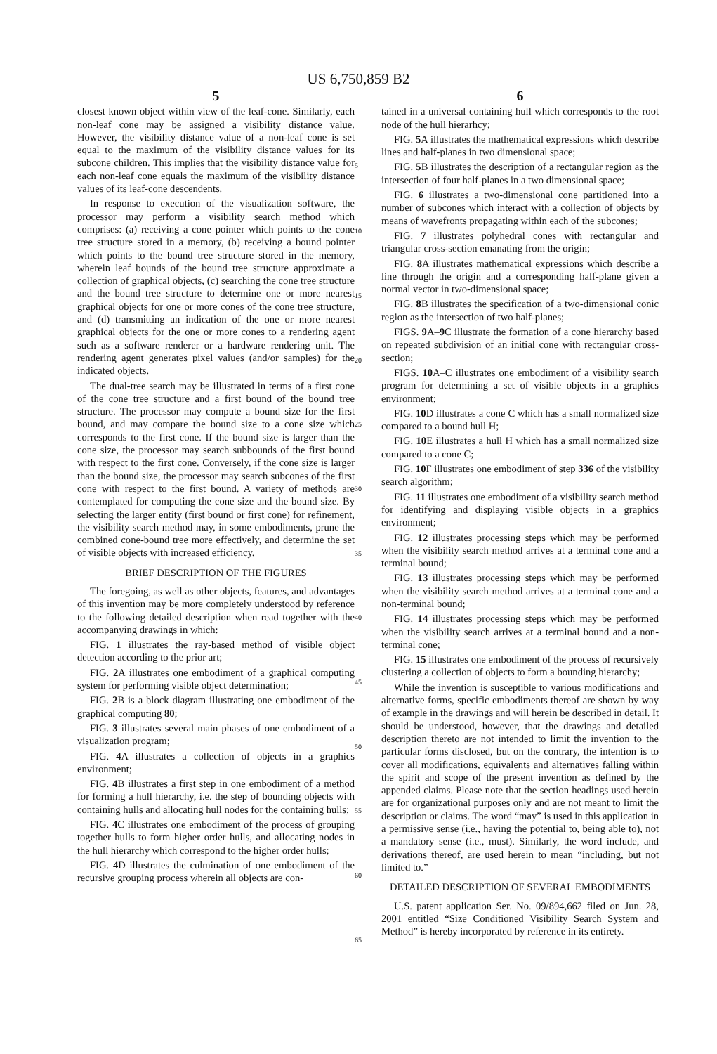US 6,750,859 B2
5
closest known object within view of the leaf-cone. Similarly, each non-leaf cone may be assigned a visibility distance value. However, the visibility distance value of a non-leaf cone is set equal to the maximum of the visibility distance values for its subcone children. This implies that the visibility distance value for each non-leaf cone equals the maximum of the visibility distance values of its leaf-cone descendents.
In response to execution of the visualization software, the processor may perform a visibility search method which comprises: (a) receiving a cone pointer which points to the cone tree structure stored in a memory, (b) receiving a bound pointer which points to the bound tree structure stored in the memory, wherein leaf bounds of the bound tree structure approximate a collection of graphical objects, (c) searching the cone tree structure and the bound tree structure to determine one or more nearest graphical objects for one or more cones of the cone tree structure, and (d) transmitting an indication of the one or more nearest graphical objects for the one or more cones to a rendering agent such as a software renderer or a hardware rendering unit. The rendering agent generates pixel values (and/or samples) for the indicated objects.
The dual-tree search may be illustrated in terms of a first cone of the cone tree structure and a first bound of the bound tree structure. The processor may compute a bound size for the first bound, and may compare the bound size to a cone size which corresponds to the first cone. If the bound size is larger than the cone size, the processor may search subbounds of the first bound with respect to the first cone. Conversely, if the cone size is larger than the bound size, the processor may search subcones of the first cone with respect to the first bound. A variety of methods are contemplated for computing the cone size and the bound size. By selecting the larger entity (first bound or first cone) for refinement, the visibility search method may, in some embodiments, prune the combined cone-bound tree more effectively, and determine the set of visible objects with increased efficiency.
BRIEF DESCRIPTION OF THE FIGURES
The foregoing, as well as other objects, features, and advantages of this invention may be more completely understood by reference to the following detailed description when read together with the accompanying drawings in which:
FIG. 1 illustrates the ray-based method of visible object detection according to the prior art;
FIG. 2 A illustrates one embodiment of a graphical computing system for performing visible object determination;
FIG. 2 B is a block diagram illustrating one embodiment of the graphical computing 80;
FIG. 3 illustrates several main phases of one embodiment of a visualization program;
FIG. 4 A illustrates a collection of objects in a graphics environment;
FIG. 4 B illustrates a first step in one embodiment of a method for forming a hull hierarchy, i.e. the step of bounding objects with containing hulls and allocating hull nodes for the containing hulls;
FIG. 4 C illustrates one embodiment of the process of grouping together hulls to form higher order hulls, and allocating nodes in the hull hierarchy which correspond to the higher order hulls;
FIG. 4 D illustrates the culmination of one embodiment of the recursive grouping process wherein all objects are con-
5
10
15
20
25
30
35
40
45
50
55
60
65
6
tained in a universal containing hull which corresponds to the root node of the hull hierarhcy;
FIG. 5 A illustrates the mathematical expressions which describe lines and half-planes in two dimensional space;
FIG. 5 B illustrates the description of a rectangular region as the intersection of four half-planes in a two dimensional space;
FIG. 6 illustrates a two-dimensional cone partitioned into a number of subcones which interact with a collection of objects by means of wavefronts propagating within each of the subcones;
FIG. 7 illustrates polyhedral cones with rectangular and triangular cross-section emanating from the origin;
FIG. 8 A illustrates mathematical expressions which describe a line through the origin and a corresponding half-plane given a normal vector in two-dimensional space;
FIG. 8 B illustrates the specification of a two-dimensional conic region as the intersection of two half-planes;
FIGS. 9 A–9 C illustrate the formation of a cone hierarchy based on repeated subdivision of an initial cone with rectangular cross-section;
FIGS. 10 A–C illustrates one embodiment of a visibility search program for determining a set of visible objects in a graphics environment;
FIG. 10 D illustrates a cone C which has a small normalized size compared to a bound hull H;
FIG. 10 E illustrates a hull H which has a small normalized size compared to a cone C;
FIG. 10 F illustrates one embodiment of step 336 of the visibility search algorithm;
FIG. 11 illustrates one embodiment of a visibility search method for identifying and displaying visible objects in a graphics environment;
FIG. 12 illustrates processing steps which may be performed when the visibility search method arrives at a terminal cone and a terminal bound;
FIG. 13 illustrates processing steps which may be performed when the visibility search method arrives at a terminal cone and a non-terminal bound;
FIG. 14 illustrates processing steps which may be performed when the visibility search arrives at a terminal bound and a non-terminal cone;
FIG. 15 illustrates one embodiment of the process of recursively clustering a collection of objects to form a bounding hierarchy;
While the invention is susceptible to various modifications and alternative forms, specific embodiments thereof are shown by way of example in the drawings and will herein be described in detail. It should be understood, however, that the drawings and detailed description thereto are not intended to limit the invention to the particular forms disclosed, but on the contrary, the intention is to cover all modifications, equivalents and alternatives falling within the spirit and scope of the present invention as defined by the appended claims. Please note that the section headings used herein are for organizational purposes only and are not meant to limit the description or claims. The word “may” is used in this application in a permissive sense (i.e., having the potential to, being able to), not a mandatory sense (i.e., must). Similarly, the word include, and derivations thereof, are used herein to mean “including, but not limited to.”
DETAILED DESCRIPTION OF SEVERAL EMBODIMENTS
U.S. patent application Ser. No. 09/894,662 filed on Jun. 28, 2001 entitled “Size Conditioned Visibility Search System and Method” is hereby incorporated by reference in its entirety.